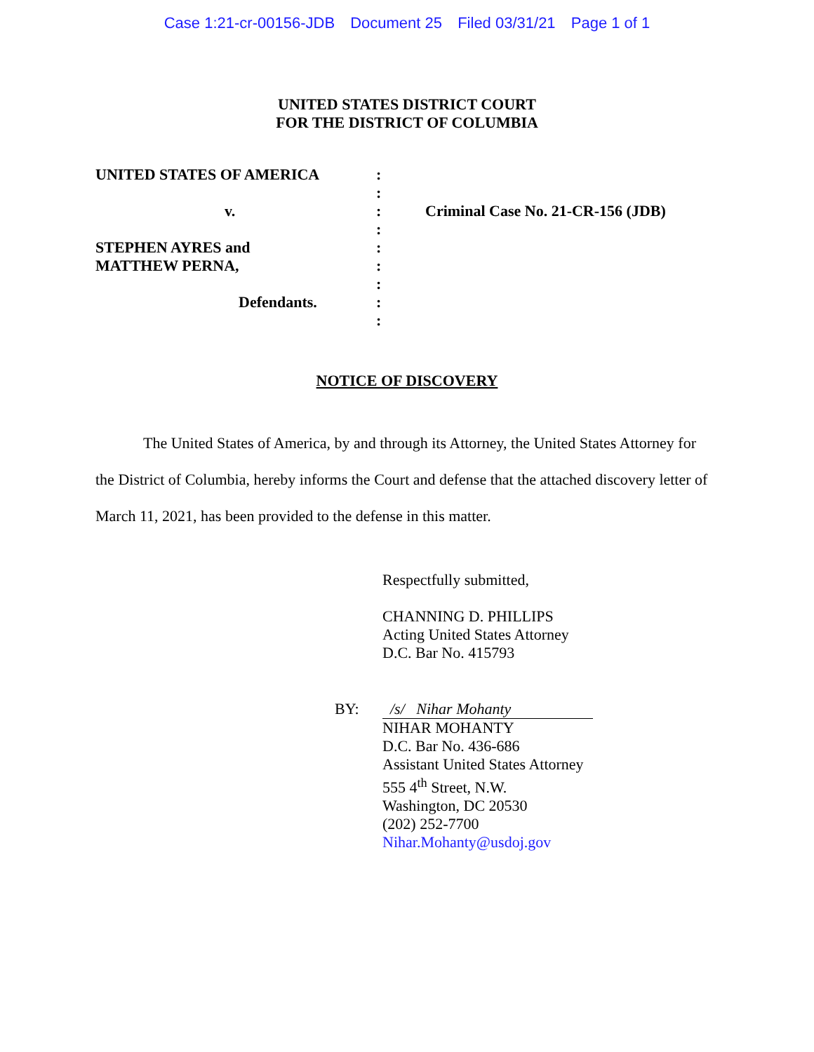Case 1:21-cr-00156-JDB Document 25 Filed 03/31/21 Page 1 of 1
UNITED STATES DISTRICT COURT
FOR THE DISTRICT OF COLUMBIA
UNITED STATES OF AMERICA
v.
STEPHEN AYRES and
MATTHEW PERNA,
Defendants.
:
:
:
:
:
:
:
:
:
Criminal Case No. 21-CR-156 (JDB)
NOTICE OF DISCOVERY
The United States of America, by and through its Attorney, the United States Attorney for the District of Columbia, hereby informs the Court and defense that the attached discovery letter of March 11, 2021, has been provided to the defense in this matter.
Respectfully submitted,
CHANNING D. PHILLIPS
Acting United States Attorney
D.C. Bar No. 415793
BY: /s/ Nihar Mohanty
NIHAR MOHANTY
D.C. Bar No. 436-686
Assistant United States Attorney
555 4<sup>th</sup> Street, N.W.
Washington, DC 20530
(202) 252-7700
Nihar.Mohanty@usdoj.gov